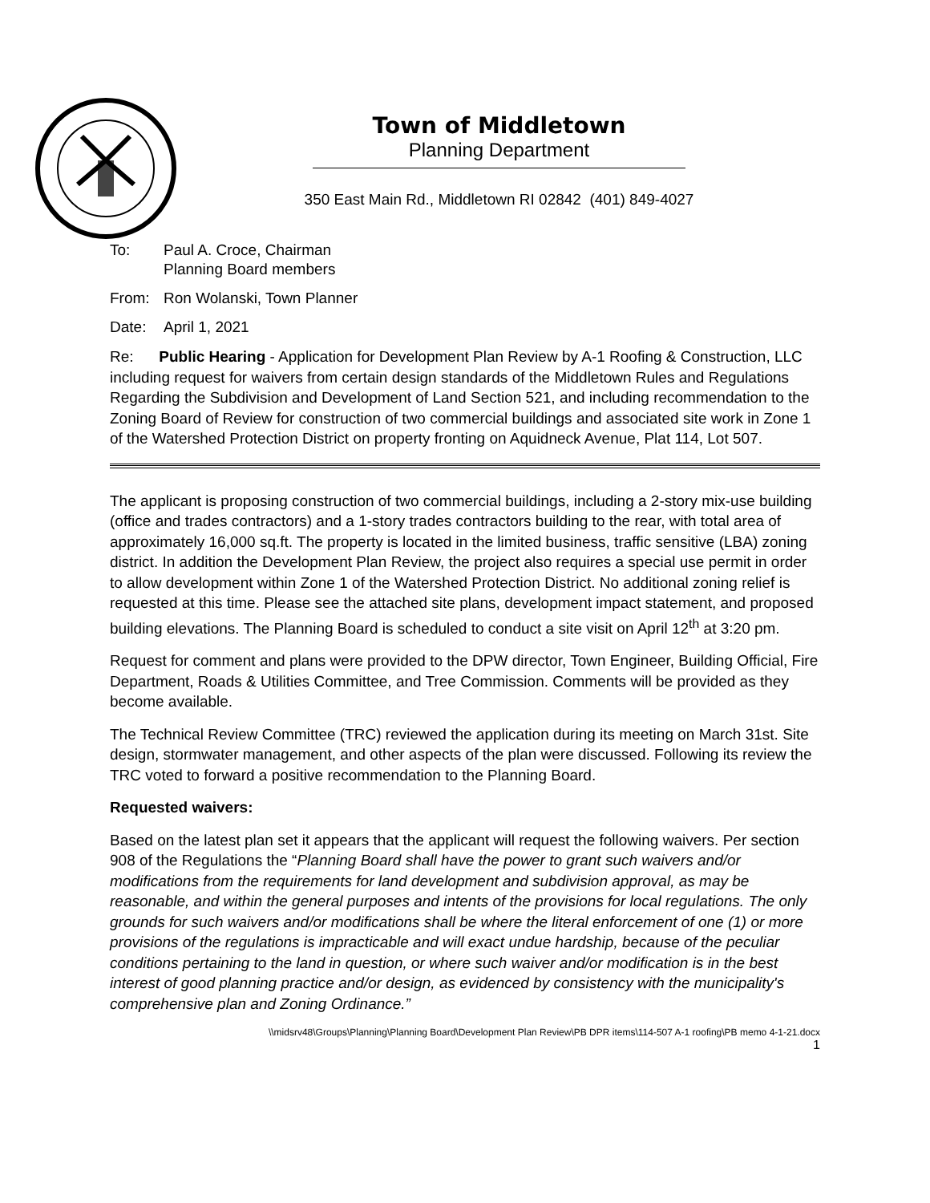Town of Middletown
Planning Department
350 East Main Rd., Middletown RI 02842 (401) 849-4027
To: Paul A. Croce, Chairman
Planning Board members
From: Ron Wolanski, Town Planner
Date: April 1, 2021
Re: Public Hearing - Application for Development Plan Review by A-1 Roofing & Construction, LLC including request for waivers from certain design standards of the Middletown Rules and Regulations Regarding the Subdivision and Development of Land Section 521, and including recommendation to the Zoning Board of Review for construction of two commercial buildings and associated site work in Zone 1 of the Watershed Protection District on property fronting on Aquidneck Avenue, Plat 114, Lot 507.
The applicant is proposing construction of two commercial buildings, including a 2-story mix-use building (office and trades contractors) and a 1-story trades contractors building to the rear, with total area of approximately 16,000 sq.ft. The property is located in the limited business, traffic sensitive (LBA) zoning district. In addition the Development Plan Review, the project also requires a special use permit in order to allow development within Zone 1 of the Watershed Protection District. No additional zoning relief is requested at this time. Please see the attached site plans, development impact statement, and proposed building elevations. The Planning Board is scheduled to conduct a site visit on April 12<sup>th</sup> at 3:20 pm.
Request for comment and plans were provided to the DPW director, Town Engineer, Building Official, Fire Department, Roads & Utilities Committee, and Tree Commission. Comments will be provided as they become available.
The Technical Review Committee (TRC) reviewed the application during its meeting on March 31st. Site design, stormwater management, and other aspects of the plan were discussed. Following its review the TRC voted to forward a positive recommendation to the Planning Board.
Requested waivers:
Based on the latest plan set it appears that the applicant will request the following waivers. Per section 908 of the Regulations the “Planning Board shall have the power to grant such waivers and/or modifications from the requirements for land development and subdivision approval, as may be reasonable, and within the general purposes and intents of the provisions for local regulations. The only grounds for such waivers and/or modifications shall be where the literal enforcement of one (1) or more provisions of the regulations is impracticable and will exact undue hardship, because of the peculiar conditions pertaining to the land in question, or where such waiver and/or modification is in the best interest of good planning practice and/or design, as evidenced by consistency with the municipality's comprehensive plan and Zoning Ordinance.”
\\midsrv48\Groups\Planning\Planning Board\Development Plan Review\PB DPR items\114-507 A-1 roofing\PB memo 4-1-21.docx
1